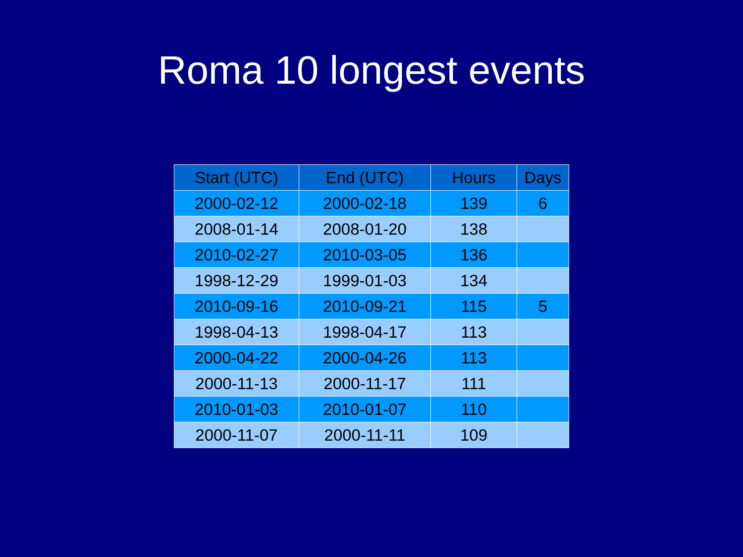Roma 10 longest events
| Start (UTC) | End (UTC) | Hours | Days |
| --- | --- | --- | --- |
| 2000-02-12 | 2000-02-18 | 139 | 6 |
| 2008-01-14 | 2008-01-20 | 138 | |
| 2010-02-27 | 2010-03-05 | 136 | |
| 1998-12-29 | 1999-01-03 | 134 | |
| 2010-09-16 | 2010-09-21 | 115 | 5 |
| 1998-04-13 | 1998-04-17 | 113 | |
| 2000-04-22 | 2000-04-26 | 113 | |
| 2000-11-13 | 2000-11-17 | 111 | |
| 2010-01-03 | 2010-01-07 | 110 | |
| 2000-11-07 | 2000-11-11 | 109 | |